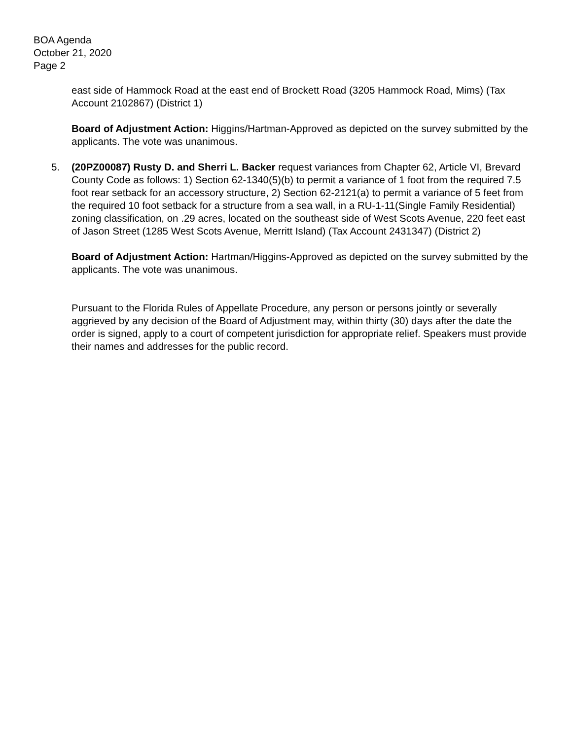BOA Agenda
October 21, 2020
Page 2
east side of Hammock Road at the east end of Brockett Road (3205 Hammock Road, Mims) (Tax Account 2102867) (District 1)
Board of Adjustment Action: Higgins/Hartman-Approved as depicted on the survey submitted by the applicants. The vote was unanimous.
5. (20PZ00087) Rusty D. and Sherri L. Backer request variances from Chapter 62, Article VI, Brevard County Code as follows: 1) Section 62-1340(5)(b) to permit a variance of 1 foot from the required 7.5 foot rear setback for an accessory structure, 2) Section 62-2121(a) to permit a variance of 5 feet from the required 10 foot setback for a structure from a sea wall, in a RU-1-11(Single Family Residential) zoning classification, on .29 acres, located on the southeast side of West Scots Avenue, 220 feet east of Jason Street (1285 West Scots Avenue, Merritt Island) (Tax Account 2431347) (District 2)
Board of Adjustment Action: Hartman/Higgins-Approved as depicted on the survey submitted by the applicants. The vote was unanimous.
Pursuant to the Florida Rules of Appellate Procedure, any person or persons jointly or severally aggrieved by any decision of the Board of Adjustment may, within thirty (30) days after the date the order is signed, apply to a court of competent jurisdiction for appropriate relief. Speakers must provide their names and addresses for the public record.